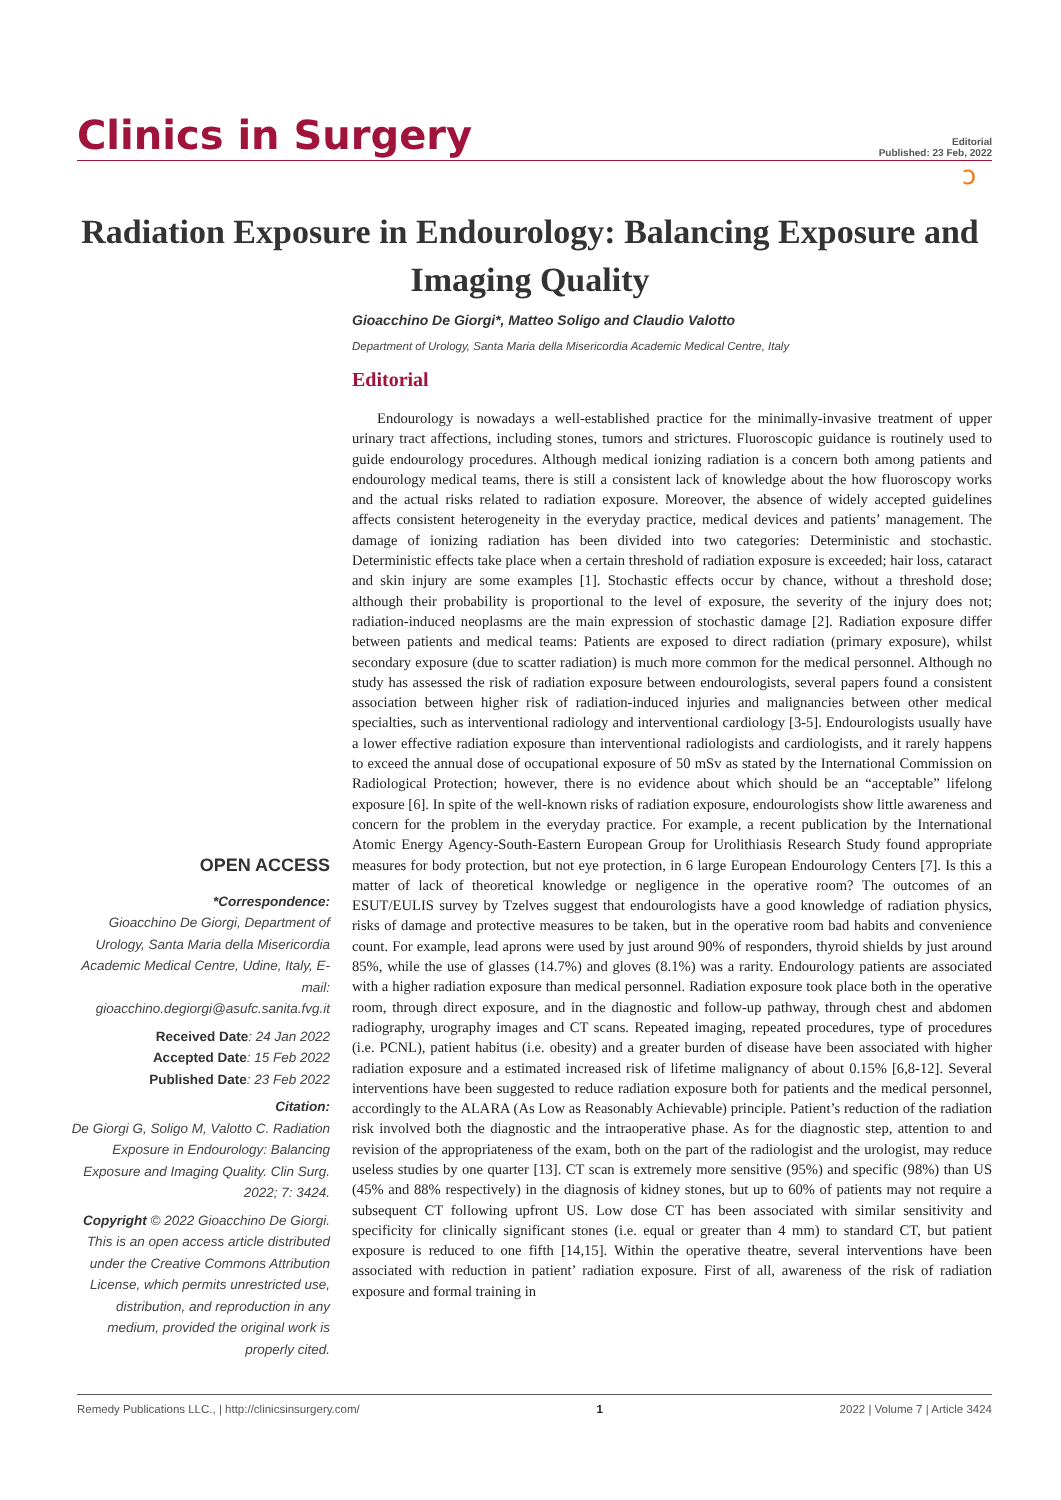Clinics in Surgery
Editorial
Published: 23 Feb, 2022
ɔ
Radiation Exposure in Endourology: Balancing Exposure and Imaging Quality
Gioacchino De Giorgi*, Matteo Soligo and Claudio Valotto
Department of Urology, Santa Maria della Misericordia Academic Medical Centre, Italy
Editorial
Endourology is nowadays a well-established practice for the minimally-invasive treatment of upper urinary tract affections, including stones, tumors and strictures. Fluoroscopic guidance is routinely used to guide endourology procedures. Although medical ionizing radiation is a concern both among patients and endourology medical teams, there is still a consistent lack of knowledge about the how fluoroscopy works and the actual risks related to radiation exposure. Moreover, the absence of widely accepted guidelines affects consistent heterogeneity in the everyday practice, medical devices and patients’ management. The damage of ionizing radiation has been divided into two categories: Deterministic and stochastic. Deterministic effects take place when a certain threshold of radiation exposure is exceeded; hair loss, cataract and skin injury are some examples [1]. Stochastic effects occur by chance, without a threshold dose; although their probability is proportional to the level of exposure, the severity of the injury does not; radiation-induced neoplasms are the main expression of stochastic damage [2]. Radiation exposure differ between patients and medical teams: Patients are exposed to direct radiation (primary exposure), whilst secondary exposure (due to scatter radiation) is much more common for the medical personnel. Although no study has assessed the risk of radiation exposure between endourologists, several papers found a consistent association between higher risk of radiation-induced injuries and malignancies between other medical specialties, such as interventional radiology and interventional cardiology [3-5]. Endourologists usually have a lower effective radiation exposure than interventional radiologists and cardiologists, and it rarely happens to exceed the annual dose of occupational exposure of 50 mSv as stated by the International Commission on Radiological Protection; however, there is no evidence about which should be an “acceptable” lifelong exposure [6]. In spite of the well-known risks of radiation exposure, endourologists show little awareness and concern for the problem in the everyday practice. For example, a recent publication by the International Atomic Energy Agency-South-Eastern European Group for Urolithiasis Research Study found appropriate measures for body protection, but not eye protection, in 6 large European Endourology Centers [7]. Is this a matter of lack of theoretical knowledge or negligence in the operative room? The outcomes of an ESUT/EULIS survey by Tzelves suggest that endourologists have a good knowledge of radiation physics, risks of damage and protective measures to be taken, but in the operative room bad habits and convenience count. For example, lead aprons were used by just around 90% of responders, thyroid shields by just around 85%, while the use of glasses (14.7%) and gloves (8.1%) was a rarity. Endourology patients are associated with a higher radiation exposure than medical personnel. Radiation exposure took place both in the operative room, through direct exposure, and in the diagnostic and follow-up pathway, through chest and abdomen radiography, urography images and CT scans. Repeated imaging, repeated procedures, type of procedures (i.e. PCNL), patient habitus (i.e. obesity) and a greater burden of disease have been associated with higher radiation exposure and a estimated increased risk of lifetime malignancy of about 0.15% [6,8-12]. Several interventions have been suggested to reduce radiation exposure both for patients and the medical personnel, accordingly to the ALARA (As Low as Reasonably Achievable) principle. Patient’s reduction of the radiation risk involved both the diagnostic and the intraoperative phase. As for the diagnostic step, attention to and revision of the appropriateness of the exam, both on the part of the radiologist and the urologist, may reduce useless studies by one quarter [13]. CT scan is extremely more sensitive (95%) and specific (98%) than US (45% and 88% respectively) in the diagnosis of kidney stones, but up to 60% of patients may not require a subsequent CT following upfront US. Low dose CT has been associated with similar sensitivity and specificity for clinically significant stones (i.e. equal or greater than 4 mm) to standard CT, but patient exposure is reduced to one fifth [14,15]. Within the operative theatre, several interventions have been associated with reduction in patient’ radiation exposure. First of all, awareness of the risk of radiation exposure and formal training in
OPEN ACCESS
*Correspondence:
Gioacchino De Giorgi, Department of Urology, Santa Maria della Misericordia Academic Medical Centre, Udine, Italy, E-mail: gioacchino.degiorgi@asufc.sanita.fvg.it
Received Date: 24 Jan 2022
Accepted Date: 15 Feb 2022
Published Date: 23 Feb 2022
Citation:
De Giorgi G, Soligo M, Valotto C. Radiation Exposure in Endourology: Balancing Exposure and Imaging Quality. Clin Surg. 2022; 7: 3424.
Copyright © 2022 Gioacchino De Giorgi. This is an open access article distributed under the Creative Commons Attribution License, which permits unrestricted use, distribution, and reproduction in any medium, provided the original work is properly cited.
Remedy Publications LLC., | http://clinicsinsurgery.com/ 1 2022 | Volume 7 | Article 3424